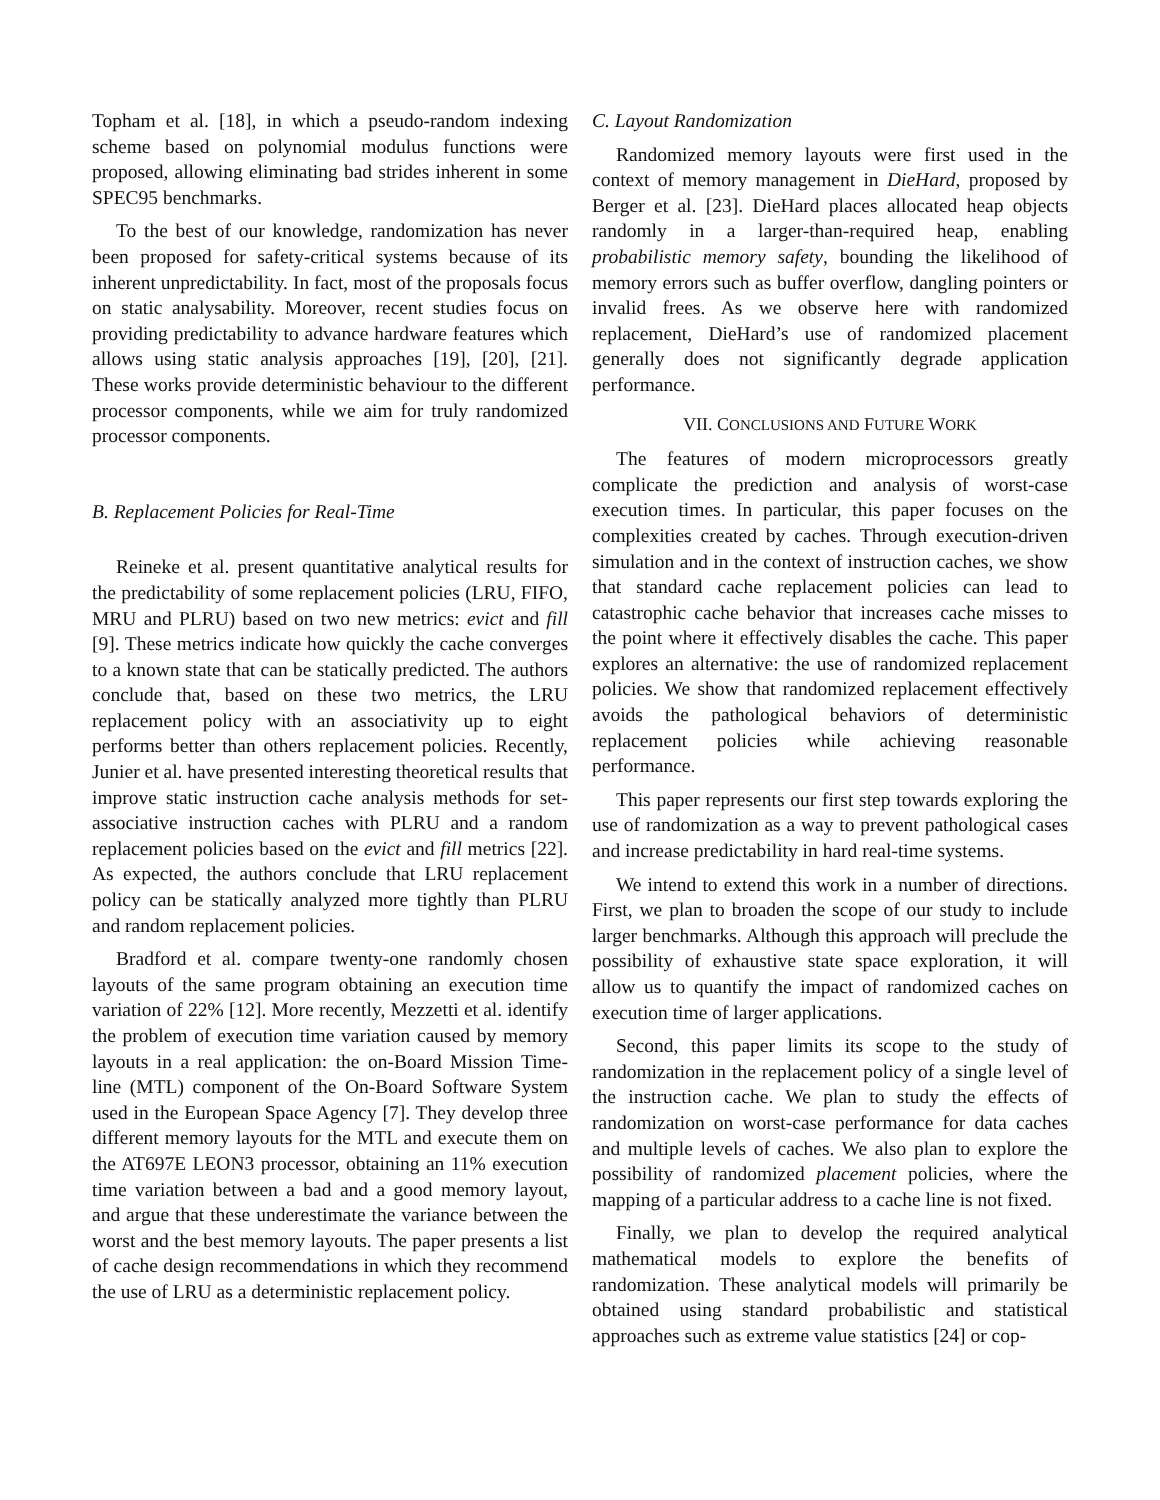Topham et al. [18], in which a pseudo-random indexing scheme based on polynomial modulus functions were proposed, allowing eliminating bad strides inherent in some SPEC95 benchmarks.
To the best of our knowledge, randomization has never been proposed for safety-critical systems because of its inherent unpredictability. In fact, most of the proposals focus on static analysability. Moreover, recent studies focus on providing predictability to advance hardware features which allows using static analysis approaches [19], [20], [21]. These works provide deterministic behaviour to the different processor components, while we aim for truly randomized processor components.
B. Replacement Policies for Real-Time
Reineke et al. present quantitative analytical results for the predictability of some replacement policies (LRU, FIFO, MRU and PLRU) based on two new metrics: evict and fill [9]. These metrics indicate how quickly the cache converges to a known state that can be statically predicted. The authors conclude that, based on these two metrics, the LRU replacement policy with an associativity up to eight performs better than others replacement policies. Recently, Junier et al. have presented interesting theoretical results that improve static instruction cache analysis methods for set-associative instruction caches with PLRU and a random replacement policies based on the evict and fill metrics [22]. As expected, the authors conclude that LRU replacement policy can be statically analyzed more tightly than PLRU and random replacement policies.
Bradford et al. compare twenty-one randomly chosen layouts of the same program obtaining an execution time variation of 22% [12]. More recently, Mezzetti et al. identify the problem of execution time variation caused by memory layouts in a real application: the on-Board Mission Time-line (MTL) component of the On-Board Software System used in the European Space Agency [7]. They develop three different memory layouts for the MTL and execute them on the AT697E LEON3 processor, obtaining an 11% execution time variation between a bad and a good memory layout, and argue that these underestimate the variance between the worst and the best memory layouts. The paper presents a list of cache design recommendations in which they recommend the use of LRU as a deterministic replacement policy.
C. Layout Randomization
Randomized memory layouts were first used in the context of memory management in DieHard, proposed by Berger et al. [23]. DieHard places allocated heap objects randomly in a larger-than-required heap, enabling probabilistic memory safety, bounding the likelihood of memory errors such as buffer overflow, dangling pointers or invalid frees. As we observe here with randomized replacement, DieHard’s use of randomized placement generally does not significantly degrade application performance.
VII. CONCLUSIONS AND FUTURE WORK
The features of modern microprocessors greatly complicate the prediction and analysis of worst-case execution times. In particular, this paper focuses on the complexities created by caches. Through execution-driven simulation and in the context of instruction caches, we show that standard cache replacement policies can lead to catastrophic cache behavior that increases cache misses to the point where it effectively disables the cache. This paper explores an alternative: the use of randomized replacement policies. We show that randomized replacement effectively avoids the pathological behaviors of deterministic replacement policies while achieving reasonable performance.
This paper represents our first step towards exploring the use of randomization as a way to prevent pathological cases and increase predictability in hard real-time systems.
We intend to extend this work in a number of directions. First, we plan to broaden the scope of our study to include larger benchmarks. Although this approach will preclude the possibility of exhaustive state space exploration, it will allow us to quantify the impact of randomized caches on execution time of larger applications.
Second, this paper limits its scope to the study of randomization in the replacement policy of a single level of the instruction cache. We plan to study the effects of randomization on worst-case performance for data caches and multiple levels of caches. We also plan to explore the possibility of randomized placement policies, where the mapping of a particular address to a cache line is not fixed.
Finally, we plan to develop the required analytical mathematical models to explore the benefits of randomization. These analytical models will primarily be obtained using standard probabilistic and statistical approaches such as extreme value statistics [24] or cop-